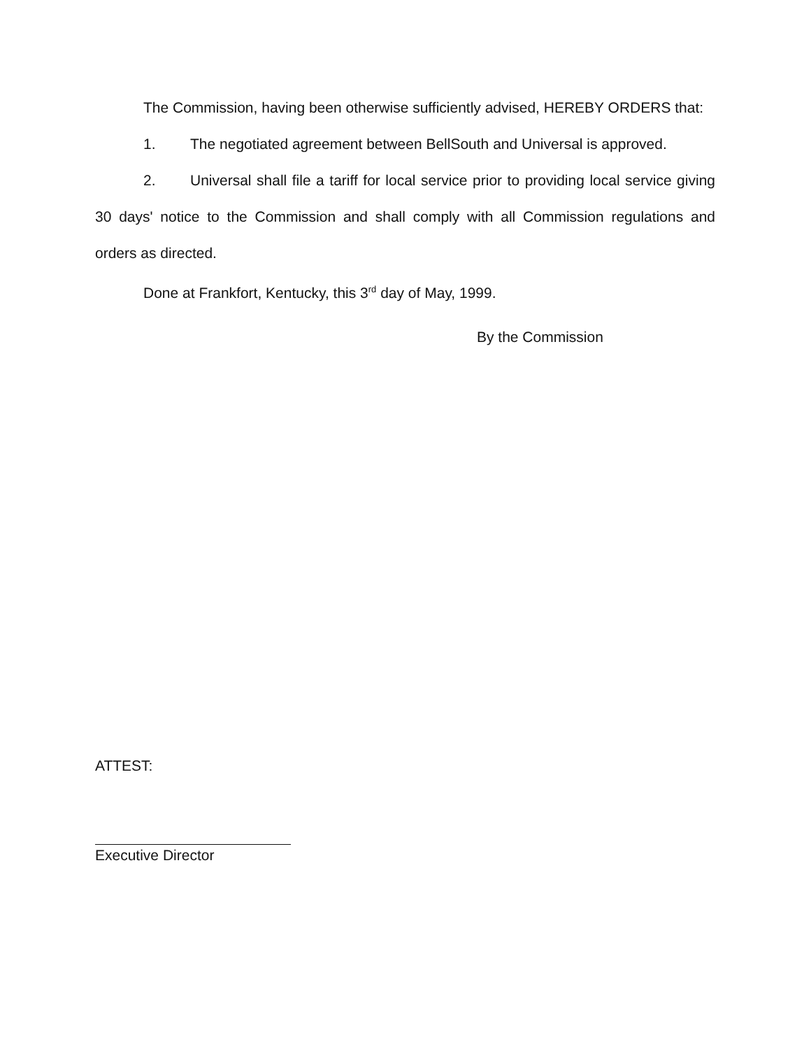The Commission, having been otherwise sufficiently advised, HEREBY ORDERS that:
1. The negotiated agreement between BellSouth and Universal is approved.
2. Universal shall file a tariff for local service prior to providing local service giving 30 days' notice to the Commission and shall comply with all Commission regulations and orders as directed.
Done at Frankfort, Kentucky, this 3<sup>rd</sup> day of May, 1999.
By the Commission
ATTEST:
Executive Director